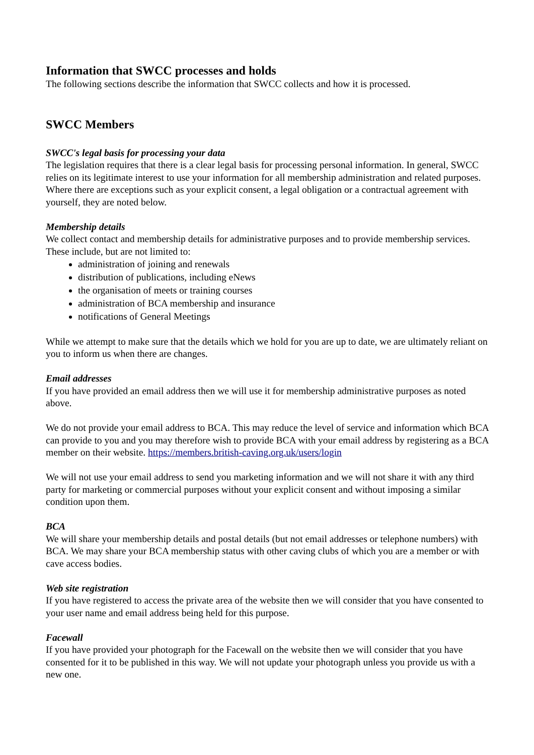Information that SWCC processes and holds
The following sections describe the information that SWCC collects and how it is processed.
SWCC Members
SWCC's legal basis for processing your data
The legislation requires that there is a clear legal basis for processing personal information. In general, SWCC relies on its legitimate interest to use your information for all membership administration and related purposes. Where there are exceptions such as your explicit consent, a legal obligation or a contractual agreement with yourself, they are noted below.
Membership details
We collect contact and membership details for administrative purposes and to provide membership services. These include, but are not limited to:
administration of joining and renewals
distribution of publications, including eNews
the organisation of meets or training courses
administration of BCA membership and insurance
notifications of General Meetings
While we attempt to make sure that the details which we hold for you are up to date, we are ultimately reliant on you to inform us when there are changes.
Email addresses
If you have provided an email address then we will use it for membership administrative purposes as noted above.
We do not provide your email address to BCA. This may reduce the level of service and information which BCA can provide to you and you may therefore wish to provide BCA with your email address by registering as a BCA member on their website. https://members.british-caving.org.uk/users/login
We will not use your email address to send you marketing information and we will not share it with any third party for marketing or commercial purposes without your explicit consent and without imposing a similar condition upon them.
BCA
We will share your membership details and postal details (but not email addresses or telephone numbers) with BCA. We may share your BCA membership status with other caving clubs of which you are a member or with cave access bodies.
Web site registration
If you have registered to access the private area of the website then we will consider that you have consented to your user name and email address being held for this purpose.
Facewall
If you have provided your photograph for the Facewall on the website then we will consider that you have consented for it to be published in this way. We will not update your photograph unless you provide us with a new one.